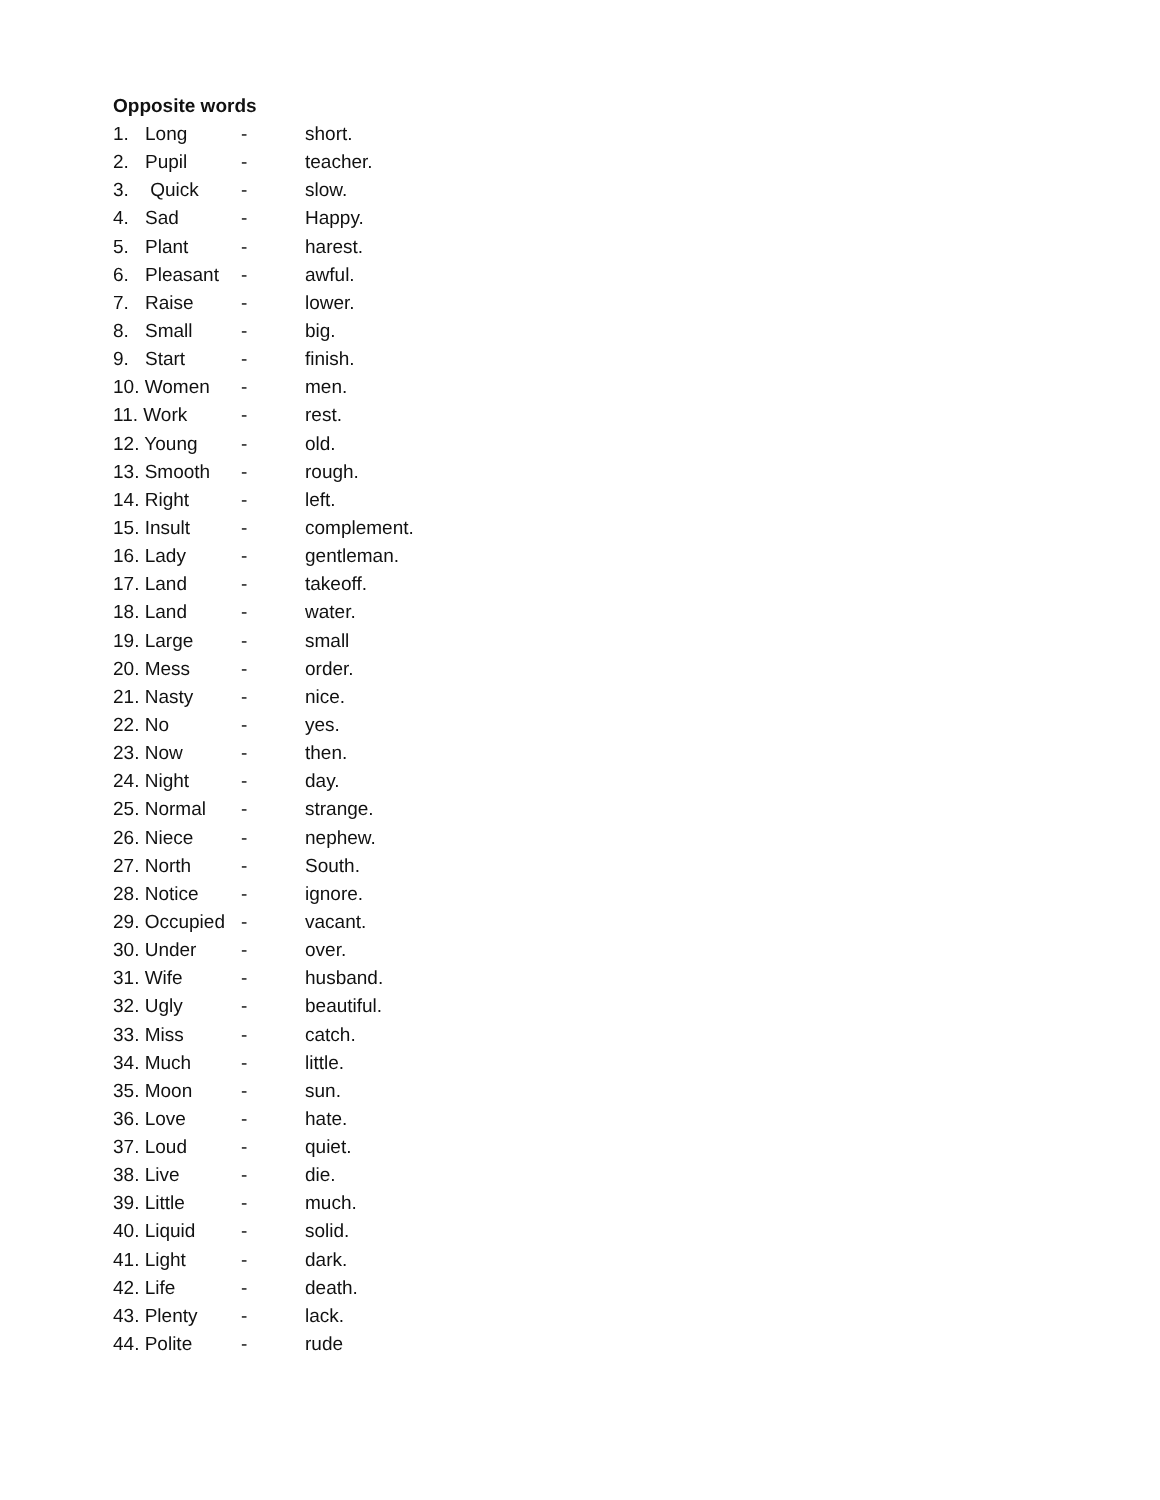Opposite words
1. Long - short.
2. Pupil - teacher.
3. Quick - slow.
4. Sad - Happy.
5. Plant - harest.
6. Pleasant - awful.
7. Raise - lower.
8. Small - big.
9. Start - finish.
10. Women - men.
11. Work - rest.
12. Young - old.
13. Smooth - rough.
14. Right - left.
15. Insult - complement.
16. Lady - gentleman.
17. Land - takeoff.
18. Land - water.
19. Large - small
20. Mess - order.
21. Nasty - nice.
22. No - yes.
23. Now - then.
24. Night - day.
25. Normal - strange.
26. Niece - nephew.
27. North - South.
28. Notice - ignore.
29. Occupied - vacant.
30. Under - over.
31. Wife - husband.
32. Ugly - beautiful.
33. Miss - catch.
34. Much - little.
35. Moon - sun.
36. Love - hate.
37. Loud - quiet.
38. Live - die.
39. Little - much.
40. Liquid - solid.
41. Light - dark.
42. Life - death.
43. Plenty - lack.
44. Polite - rude